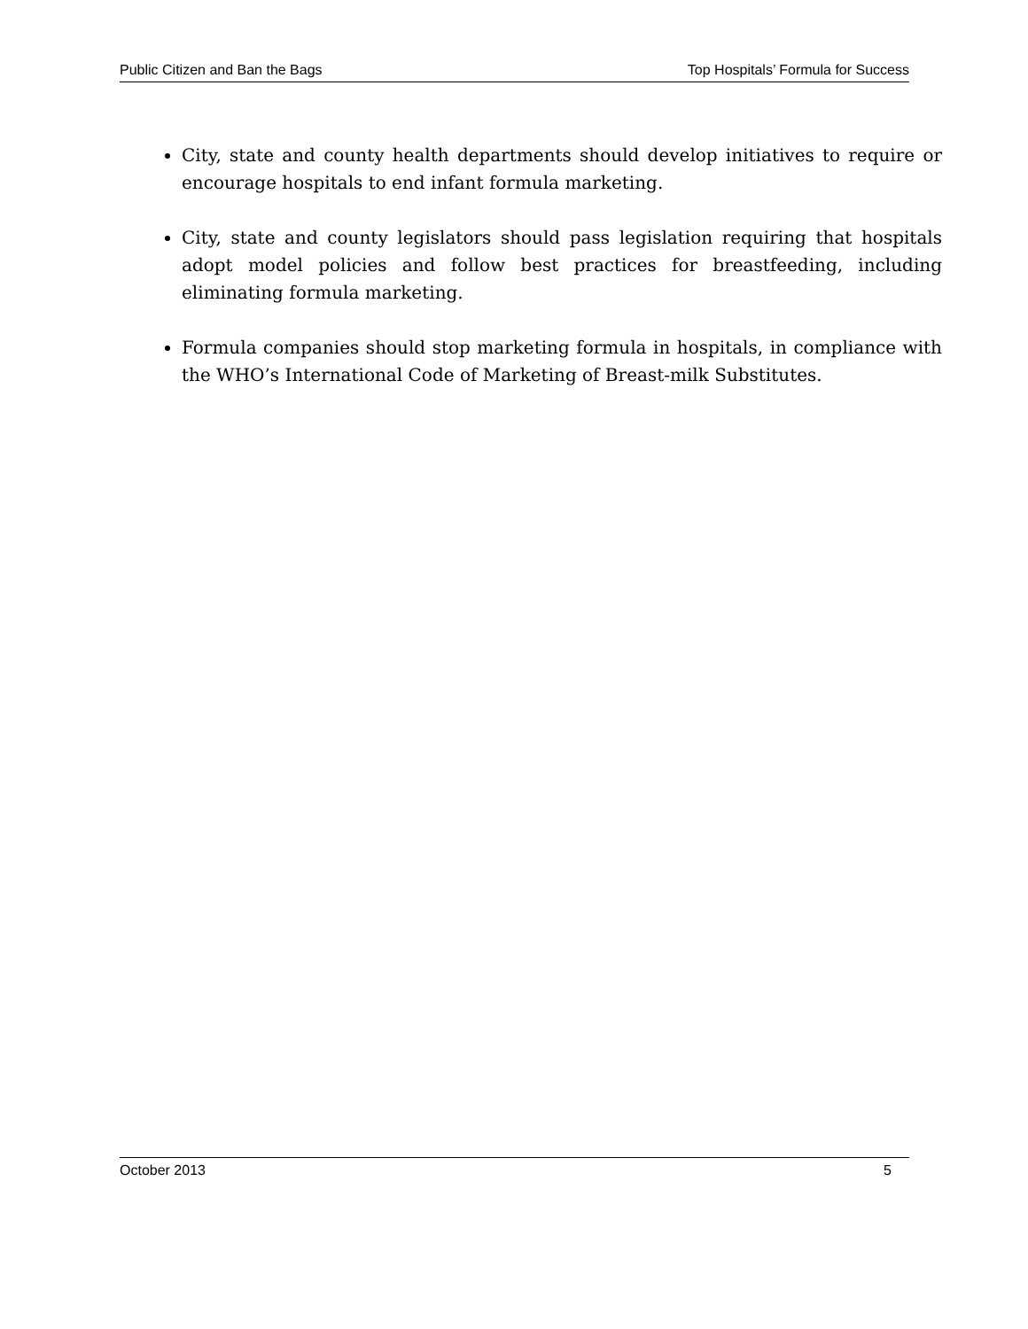Public Citizen and Ban the Bags Top Hospitals’ Formula for Success
City, state and county health departments should develop initiatives to require or encourage hospitals to end infant formula marketing.
City, state and county legislators should pass legislation requiring that hospitals adopt model policies and follow best practices for breastfeeding, including eliminating formula marketing.
Formula companies should stop marketing formula in hospitals, in compliance with the WHO’s International Code of Marketing of Breast-milk Substitutes.
October 2013 5